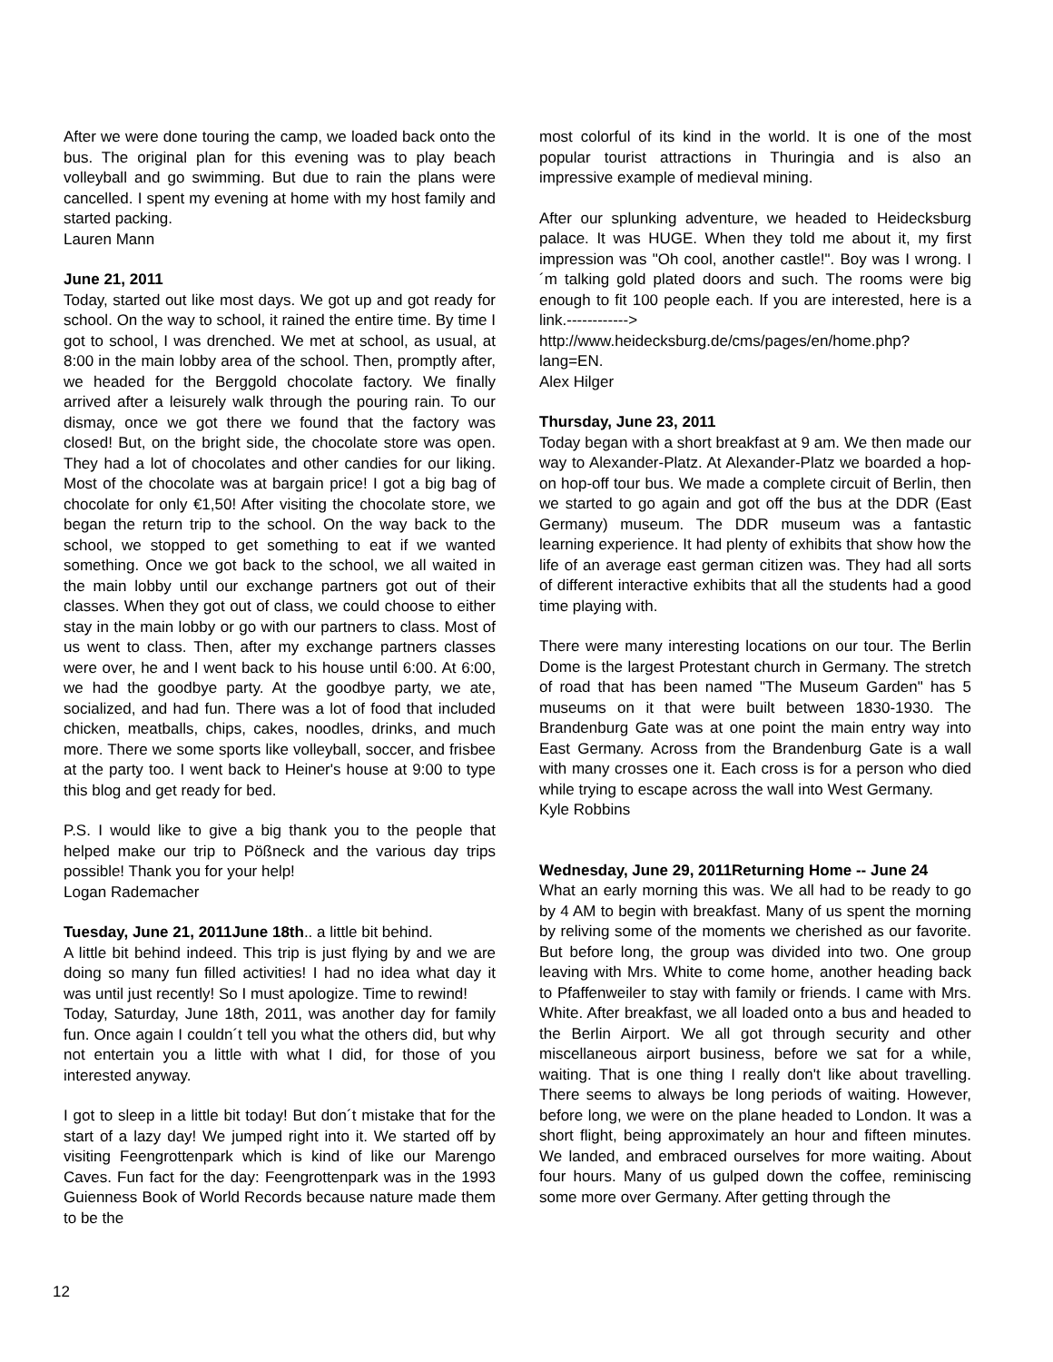After we were done touring the camp, we loaded back onto the bus. The original plan for this evening was to play beach volleyball and go swimming. But due to rain the plans were cancelled. I spent my evening at home with my host family and started packing.
Lauren Mann
June 21, 2011
Today, started out like most days. We got up and got ready for school. On the way to school, it rained the entire time. By time I got to school, I was drenched. We met at school, as usual, at 8:00 in the main lobby area of the school. Then, promptly after, we headed for the Berggold chocolate factory. We finally arrived after a leisurely walk through the pouring rain. To our dismay, once we got there we found that the factory was closed! But, on the bright side, the chocolate store was open. They had a lot of chocolates and other candies for our liking. Most of the chocolate was at bargain price! I got a big bag of chocolate for only €1,50! After visiting the chocolate store, we began the return trip to the school. On the way back to the school, we stopped to get something to eat if we wanted something. Once we got back to the school, we all waited in the main lobby until our exchange partners got out of their classes. When they got out of class, we could choose to either stay in the main lobby or go with our partners to class. Most of us went to class. Then, after my exchange partners classes were over, he and I went back to his house until 6:00. At 6:00, we had the goodbye party. At the goodbye party, we ate, socialized, and had fun. There was a lot of food that included chicken, meatballs, chips, cakes, noodles, drinks, and much more. There we some sports like volleyball, soccer, and frisbee at the party too. I went back to Heiner's house at 9:00 to type this blog and get ready for bed.
P.S. I would like to give a big thank you to the people that helped make our trip to Pößneck and the various day trips possible! Thank you for your help!
Logan Rademacher
Tuesday, June 21, 2011June 18th.. a little bit behind.
A little bit behind indeed. This trip is just flying by and we are doing so many fun filled activities! I had no idea what day it was until just recently! So I must apologize. Time to rewind!
Today, Saturday, June 18th, 2011, was another day for family fun. Once again I couldn´t tell you what the others did, but why not entertain you a little with what I did, for those of you interested anyway.
I got to sleep in a little bit today! But don´t mistake that for the start of a lazy day! We jumped right into it. We started off by visiting Feengrottenpark which is kind of like our Marengo Caves. Fun fact for the day: Feengrottenpark was in the 1993 Guienness Book of World Records because nature made them to be the
most colorful of its kind in the world. It is one of the most popular tourist attractions in Thuringia and is also an impressive example of medieval mining.
After our splunking adventure, we headed to Heidecksburg palace. It was HUGE. When they told me about it, my first impression was "Oh cool, another castle!". Boy was I wrong. I´m talking gold plated doors and such. The rooms were big enough to fit 100 people each. If you are interested, here is a link.------------> http://www.heidecksburg.de/cms/pages/en/home.php?lang=EN.
Alex Hilger
Thursday, June 23, 2011
Today began with a short breakfast at 9 am. We then made our way to Alexander-Platz. At Alexander-Platz we boarded a hop-on hop-off tour bus. We made a complete circuit of Berlin, then we started to go again and got off the bus at the DDR (East Germany) museum. The DDR museum was a fantastic learning experience. It had plenty of exhibits that show how the life of an average east german citizen was. They had all sorts of different interactive exhibits that all the students had a good time playing with.
There were many interesting locations on our tour. The Berlin Dome is the largest Protestant church in Germany. The stretch of road that has been named "The Museum Garden" has 5 museums on it that were built between 1830-1930. The Brandenburg Gate was at one point the main entry way into East Germany. Across from the Brandenburg Gate is a wall with many crosses one it. Each cross is for a person who died while trying to escape across the wall into West Germany.
Kyle Robbins
Wednesday, June 29, 2011Returning Home -- June 24
What an early morning this was. We all had to be ready to go by 4 AM to begin with breakfast. Many of us spent the morning by reliving some of the moments we cherished as our favorite. But before long, the group was divided into two. One group leaving with Mrs. White to come home, another heading back to Pfaffenweiler to stay with family or friends. I came with Mrs. White. After breakfast, we all loaded onto a bus and headed to the Berlin Airport. We all got through security and other miscellaneous airport business, before we sat for a while, waiting. That is one thing I really don't like about travelling. There seems to always be long periods of waiting. However, before long, we were on the plane headed to London. It was a short flight, being approximately an hour and fifteen minutes. We landed, and embraced ourselves for more waiting. About four hours. Many of us gulped down the coffee, reminiscing some more over Germany. After getting through the
12